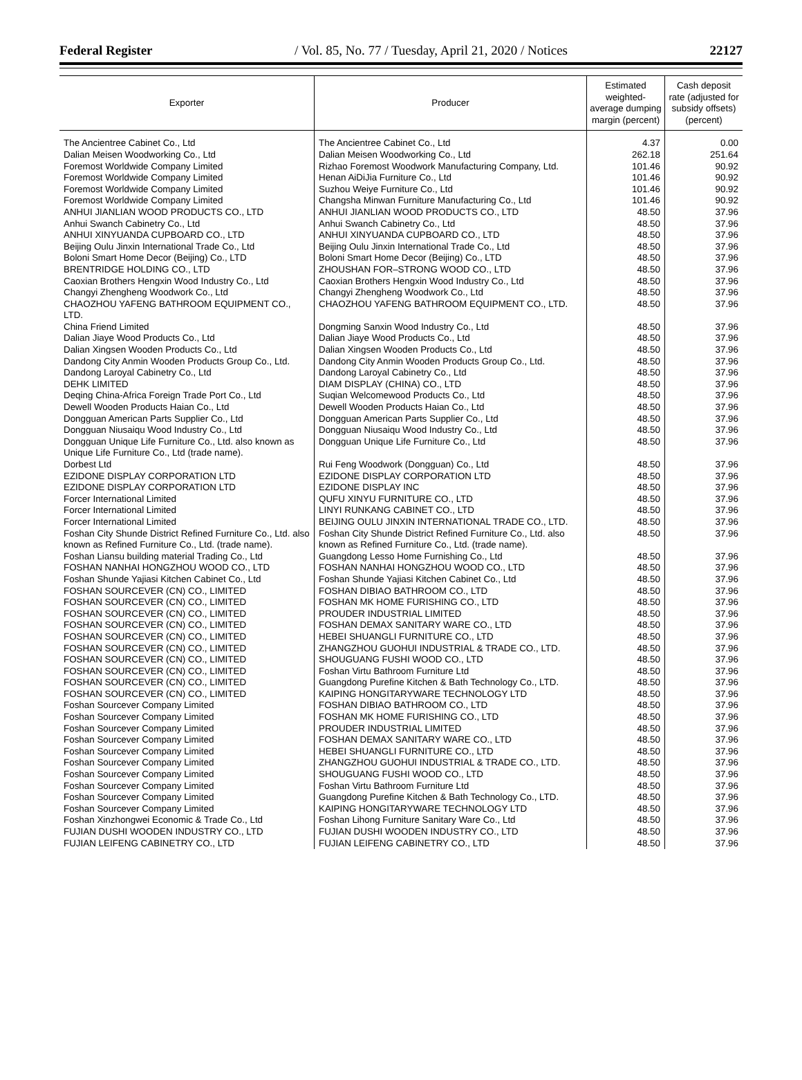Federal Register / Vol. 85, No. 77 / Tuesday, April 21, 2020 / Notices 22127
| Exporter | Producer | Estimated weighted-average dumping margin (percent) | Cash deposit rate (adjusted for subsidy offsets) (percent) |
| --- | --- | --- | --- |
| The Ancientree Cabinet Co., Ltd | The Ancientree Cabinet Co., Ltd | 4.37 | 0.00 |
| Dalian Meisen Woodworking Co., Ltd | Dalian Meisen Woodworking Co., Ltd | 262.18 | 251.64 |
| Foremost Worldwide Company Limited | Rizhao Foremost Woodwork Manufacturing Company, Ltd. | 101.46 | 90.92 |
| Foremost Worldwide Company Limited | Henan AiDiJia Furniture Co., Ltd | 101.46 | 90.92 |
| Foremost Worldwide Company Limited | Suzhou Weiye Furniture Co., Ltd | 101.46 | 90.92 |
| Foremost Worldwide Company Limited | Changsha Minwan Furniture Manufacturing Co., Ltd | 101.46 | 90.92 |
| ANHUI JIANLIAN WOOD PRODUCTS CO., LTD | ANHUI JIANLIAN WOOD PRODUCTS CO., LTD | 48.50 | 37.96 |
| Anhui Swanch Cabinetry Co., Ltd | Anhui Swanch Cabinetry Co., Ltd | 48.50 | 37.96 |
| ANHUI XINYUANDA CUPBOARD CO., LTD | ANHUI XINYUANDA CUPBOARD CO., LTD | 48.50 | 37.96 |
| Beijing Oulu Jinxin International Trade Co., Ltd | Beijing Oulu Jinxin International Trade Co., Ltd | 48.50 | 37.96 |
| Boloni Smart Home Decor (Beijing) Co., LTD | Boloni Smart Home Decor (Beijing) Co., LTD | 48.50 | 37.96 |
| BRENTRIDGE HOLDING CO., LTD | ZHOUSHAN FOR–STRONG WOOD CO., LTD | 48.50 | 37.96 |
| Caoxian Brothers Hengxin Wood Industry Co., Ltd | Caoxian Brothers Hengxin Wood Industry Co., Ltd | 48.50 | 37.96 |
| Changyi Zhengheng Woodwork Co., Ltd | Changyi Zhengheng Woodwork Co., Ltd | 48.50 | 37.96 |
| CHAOZHOU YAFENG BATHROOM EQUIPMENT CO., LTD. | CHAOZHOU YAFENG BATHROOM EQUIPMENT CO., LTD. | 48.50 | 37.96 |
| China Friend Limited | Dongming Sanxin Wood Industry Co., Ltd | 48.50 | 37.96 |
| Dalian Jiaye Wood Products Co., Ltd | Dalian Jiaye Wood Products Co., Ltd | 48.50 | 37.96 |
| Dalian Xingsen Wooden Products Co., Ltd | Dalian Xingsen Wooden Products Co., Ltd | 48.50 | 37.96 |
| Dandong City Anmin Wooden Products Group Co., Ltd. | Dandong City Anmin Wooden Products Group Co., Ltd. | 48.50 | 37.96 |
| Dandong Laroyal Cabinetry Co., Ltd | Dandong Laroyal Cabinetry Co., Ltd | 48.50 | 37.96 |
| DEHK LIMITED | DIAM DISPLAY (CHINA) CO., LTD | 48.50 | 37.96 |
| Deqing China-Africa Foreign Trade Port Co., Ltd | Suqian Welcomewood Products Co., Ltd | 48.50 | 37.96 |
| Dewell Wooden Products Haian Co., Ltd | Dewell Wooden Products Haian Co., Ltd | 48.50 | 37.96 |
| Dongguan American Parts Supplier Co., Ltd | Dongguan American Parts Supplier Co., Ltd | 48.50 | 37.96 |
| Dongguan Niusaiqu Wood Industry Co., Ltd | Dongguan Niusaiqu Wood Industry Co., Ltd | 48.50 | 37.96 |
| Dongguan Unique Life Furniture Co., Ltd. also known as Unique Life Furniture Co., Ltd (trade name). | Dongguan Unique Life Furniture Co., Ltd | 48.50 | 37.96 |
| Dorbest Ltd | Rui Feng Woodwork (Dongguan) Co., Ltd | 48.50 | 37.96 |
| EZIDONE DISPLAY CORPORATION LTD | EZIDONE DISPLAY CORPORATION LTD | 48.50 | 37.96 |
| EZIDONE DISPLAY CORPORATION LTD | EZIDONE DISPLAY INC | 48.50 | 37.96 |
| Forcer International Limited | QUFU XINYU FURNITURE CO., LTD | 48.50 | 37.96 |
| Forcer International Limited | LINYI RUNKANG CABINET CO., LTD | 48.50 | 37.96 |
| Forcer International Limited | BEIJING OULU JINXIN INTERNATIONAL TRADE CO., LTD. | 48.50 | 37.96 |
| Foshan City Shunde District Refined Furniture Co., Ltd. also known as Refined Furniture Co., Ltd. (trade name). | Foshan City Shunde District Refined Furniture Co., Ltd. also known as Refined Furniture Co., Ltd. (trade name). | 48.50 | 37.96 |
| Foshan Liansu building material Trading Co., Ltd | Guangdong Lesso Home Furnishing Co., Ltd | 48.50 | 37.96 |
| FOSHAN NANHAI HONGZHOU WOOD CO., LTD | FOSHAN NANHAI HONGZHOU WOOD CO., LTD | 48.50 | 37.96 |
| Foshan Shunde Yajiasi Kitchen Cabinet Co., Ltd | Foshan Shunde Yajiasi Kitchen Cabinet Co., Ltd | 48.50 | 37.96 |
| FOSHAN SOURCEVER (CN) CO., LIMITED | FOSHAN DIBIAO BATHROOM CO., LTD | 48.50 | 37.96 |
| FOSHAN SOURCEVER (CN) CO., LIMITED | FOSHAN MK HOME FURISHING CO., LTD | 48.50 | 37.96 |
| FOSHAN SOURCEVER (CN) CO., LIMITED | PROUDER INDUSTRIAL LIMITED | 48.50 | 37.96 |
| FOSHAN SOURCEVER (CN) CO., LIMITED | FOSHAN DEMAX SANITARY WARE CO., LTD | 48.50 | 37.96 |
| FOSHAN SOURCEVER (CN) CO., LIMITED | HEBEI SHUANGLI FURNITURE CO., LTD | 48.50 | 37.96 |
| FOSHAN SOURCEVER (CN) CO., LIMITED | ZHANGZHOU GUOHUI INDUSTRIAL & TRADE CO., LTD. | 48.50 | 37.96 |
| FOSHAN SOURCEVER (CN) CO., LIMITED | SHOUGUANG FUSHI WOOD CO., LTD | 48.50 | 37.96 |
| FOSHAN SOURCEVER (CN) CO., LIMITED | Foshan Virtu Bathroom Furniture Ltd | 48.50 | 37.96 |
| FOSHAN SOURCEVER (CN) CO., LIMITED | Guangdong Purefine Kitchen & Bath Technology Co., LTD. | 48.50 | 37.96 |
| FOSHAN SOURCEVER (CN) CO., LIMITED | KAIPING HONGITARYWARE TECHNOLOGY LTD | 48.50 | 37.96 |
| Foshan Sourcever Company Limited | FOSHAN DIBIAO BATHROOM CO., LTD | 48.50 | 37.96 |
| Foshan Sourcever Company Limited | FOSHAN MK HOME FURISHING CO., LTD | 48.50 | 37.96 |
| Foshan Sourcever Company Limited | PROUDER INDUSTRIAL LIMITED | 48.50 | 37.96 |
| Foshan Sourcever Company Limited | FOSHAN DEMAX SANITARY WARE CO., LTD | 48.50 | 37.96 |
| Foshan Sourcever Company Limited | HEBEI SHUANGLI FURNITURE CO., LTD | 48.50 | 37.96 |
| Foshan Sourcever Company Limited | ZHANGZHOU GUOHUI INDUSTRIAL & TRADE CO., LTD. | 48.50 | 37.96 |
| Foshan Sourcever Company Limited | SHOUGUANG FUSHI WOOD CO., LTD | 48.50 | 37.96 |
| Foshan Sourcever Company Limited | Foshan Virtu Bathroom Furniture Ltd | 48.50 | 37.96 |
| Foshan Sourcever Company Limited | Guangdong Purefine Kitchen & Bath Technology Co., LTD. | 48.50 | 37.96 |
| Foshan Sourcever Company Limited | KAIPING HONGITARYWARE TECHNOLOGY LTD | 48.50 | 37.96 |
| Foshan Xinzhongwei Economic & Trade Co., Ltd | Foshan Lihong Furniture Sanitary Ware Co., Ltd | 48.50 | 37.96 |
| FUJIAN DUSHI WOODEN INDUSTRY CO., LTD | FUJIAN DUSHI WOODEN INDUSTRY CO., LTD | 48.50 | 37.96 |
| FUJIAN LEIFENG CABINETRY CO., LTD | FUJIAN LEIFENG CABINETRY CO., LTD | 48.50 | 37.96 |